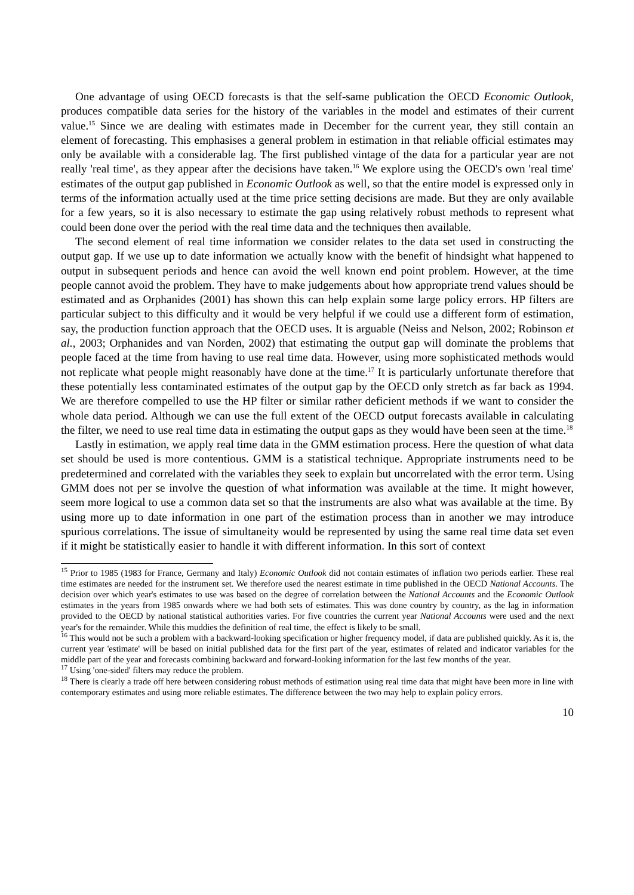One advantage of using OECD forecasts is that the self-same publication the OECD Economic Outlook, produces compatible data series for the history of the variables in the model and estimates of their current value.<sup>15</sup> Since we are dealing with estimates made in December for the current year, they still contain an element of forecasting. This emphasises a general problem in estimation in that reliable official estimates may only be available with a considerable lag. The first published vintage of the data for a particular year are not really 'real time', as they appear after the decisions have taken.<sup>16</sup> We explore using the OECD's own 'real time' estimates of the output gap published in Economic Outlook as well, so that the entire model is expressed only in terms of the information actually used at the time price setting decisions are made. But they are only available for a few years, so it is also necessary to estimate the gap using relatively robust methods to represent what could been done over the period with the real time data and the techniques then available.
The second element of real time information we consider relates to the data set used in constructing the output gap. If we use up to date information we actually know with the benefit of hindsight what happened to output in subsequent periods and hence can avoid the well known end point problem. However, at the time people cannot avoid the problem. They have to make judgements about how appropriate trend values should be estimated and as Orphanides (2001) has shown this can help explain some large policy errors. HP filters are particular subject to this difficulty and it would be very helpful if we could use a different form of estimation, say, the production function approach that the OECD uses. It is arguable (Neiss and Nelson, 2002; Robinson et al., 2003; Orphanides and van Norden, 2002) that estimating the output gap will dominate the problems that people faced at the time from having to use real time data. However, using more sophisticated methods would not replicate what people might reasonably have done at the time.<sup>17</sup> It is particularly unfortunate therefore that these potentially less contaminated estimates of the output gap by the OECD only stretch as far back as 1994. We are therefore compelled to use the HP filter or similar rather deficient methods if we want to consider the whole data period. Although we can use the full extent of the OECD output forecasts available in calculating the filter, we need to use real time data in estimating the output gaps as they would have been seen at the time.<sup>18</sup>
Lastly in estimation, we apply real time data in the GMM estimation process. Here the question of what data set should be used is more contentious. GMM is a statistical technique. Appropriate instruments need to be predetermined and correlated with the variables they seek to explain but uncorrelated with the error term. Using GMM does not per se involve the question of what information was available at the time. It might however, seem more logical to use a common data set so that the instruments are also what was available at the time. By using more up to date information in one part of the estimation process than in another we may introduce spurious correlations. The issue of simultaneity would be represented by using the same real time data set even if it might be statistically easier to handle it with different information. In this sort of context
<sup>15</sup> Prior to 1985 (1983 for France, Germany and Italy) Economic Outlook did not contain estimates of inflation two periods earlier. These real time estimates are needed for the instrument set. We therefore used the nearest estimate in time published in the OECD National Accounts. The decision over which year's estimates to use was based on the degree of correlation between the National Accounts and the Economic Outlook estimates in the years from 1985 onwards where we had both sets of estimates. This was done country by country, as the lag in information provided to the OECD by national statistical authorities varies. For five countries the current year National Accounts were used and the next year's for the remainder. While this muddies the definition of real time, the effect is likely to be small.
<sup>16</sup> This would not be such a problem with a backward-looking specification or higher frequency model, if data are published quickly. As it is, the current year 'estimate' will be based on initial published data for the first part of the year, estimates of related and indicator variables for the middle part of the year and forecasts combining backward and forward-looking information for the last few months of the year.
<sup>17</sup> Using 'one-sided' filters may reduce the problem.
<sup>18</sup> There is clearly a trade off here between considering robust methods of estimation using real time data that might have been more in line with contemporary estimates and using more reliable estimates. The difference between the two may help to explain policy errors.
10